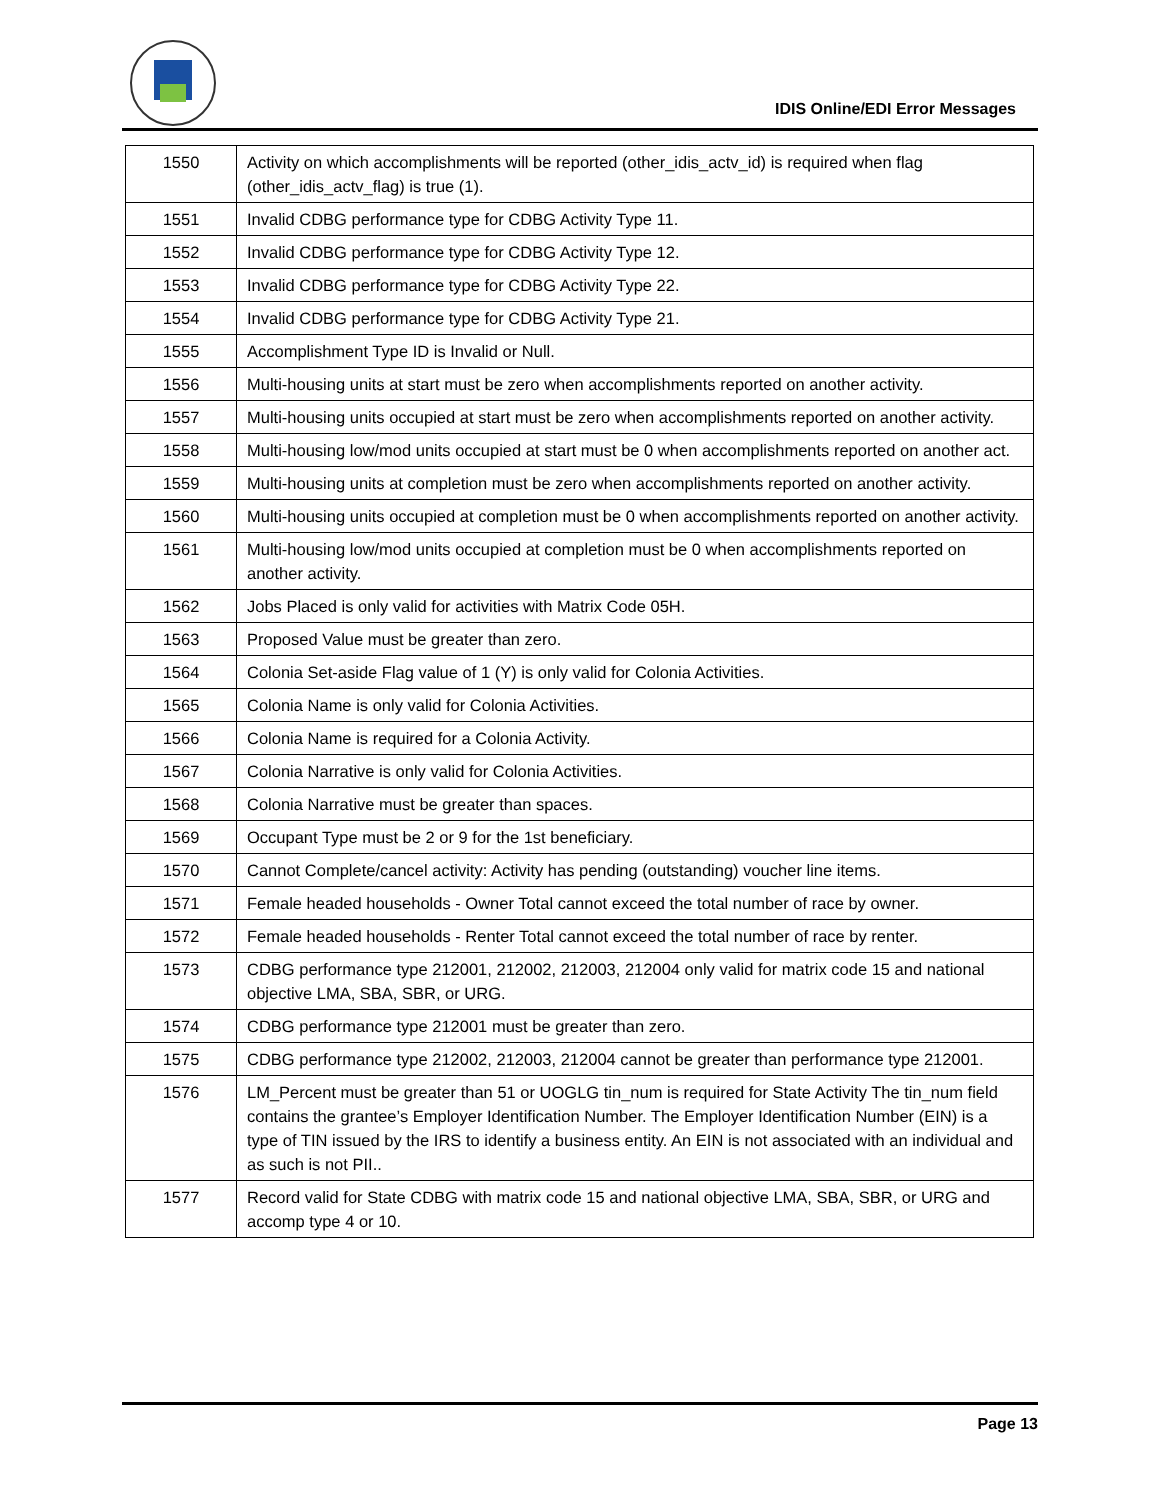IDIS Online/EDI Error Messages
| 1550 | Activity on which accomplishments will be reported (other_idis_actv_id) is required when flag (other_idis_actv_flag) is true (1). |
| 1551 | Invalid CDBG performance type for CDBG Activity Type 11. |
| 1552 | Invalid CDBG performance type for CDBG Activity Type 12. |
| 1553 | Invalid CDBG performance type for CDBG Activity Type 22. |
| 1554 | Invalid CDBG performance type for CDBG Activity Type 21. |
| 1555 | Accomplishment Type ID is Invalid or Null. |
| 1556 | Multi-housing units at start must be zero when accomplishments reported on another activity. |
| 1557 | Multi-housing units occupied at start must be zero when accomplishments reported on another activity. |
| 1558 | Multi-housing low/mod units occupied at start must be 0 when accomplishments reported on another act. |
| 1559 | Multi-housing units at completion must be zero when accomplishments reported on another activity. |
| 1560 | Multi-housing units occupied at completion must be 0 when accomplishments reported on another activity. |
| 1561 | Multi-housing low/mod units occupied at completion must be 0 when accomplishments reported on another activity. |
| 1562 | Jobs Placed is only valid for activities with Matrix Code 05H. |
| 1563 | Proposed Value must be greater than zero. |
| 1564 | Colonia Set-aside Flag value of 1 (Y) is only valid for Colonia Activities. |
| 1565 | Colonia Name is only valid for Colonia Activities. |
| 1566 | Colonia Name is required for a Colonia Activity. |
| 1567 | Colonia Narrative is only valid for Colonia Activities. |
| 1568 | Colonia Narrative must be greater than spaces. |
| 1569 | Occupant Type must be 2 or 9 for the 1st beneficiary. |
| 1570 | Cannot Complete/cancel activity: Activity has pending (outstanding) voucher line items. |
| 1571 | Female headed households - Owner Total cannot exceed the total number of race by owner. |
| 1572 | Female headed households - Renter Total cannot exceed the total number of race by renter. |
| 1573 | CDBG performance type 212001, 212002, 212003, 212004 only valid for matrix code 15 and national objective LMA, SBA, SBR, or URG. |
| 1574 | CDBG performance type 212001 must be greater than zero. |
| 1575 | CDBG performance type 212002, 212003, 212004 cannot be greater than performance type 212001. |
| 1576 | LM_Percent must be greater than 51 or UOGLG tin_num is required for State Activity The tin_num field contains the grantee’s Employer Identification Number. The Employer Identification Number (EIN) is a type of TIN issued by the IRS to identify a business entity. An EIN is not associated with an individual and as such is not PII.. |
| 1577 | Record valid for State CDBG with matrix code 15 and national objective LMA, SBA, SBR, or URG and accomp type 4 or 10. |
Page 13